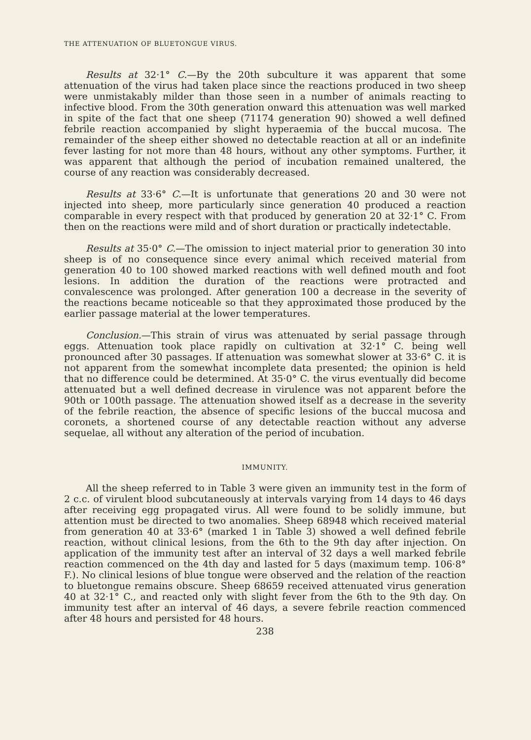THE ATTENUATION OF BLUETONGUE VIRUS.
Results at 32·1° C.—By the 20th subculture it was apparent that some attenuation of the virus had taken place since the reactions produced in two sheep were unmistakably milder than those seen in a number of animals reacting to infective blood. From the 30th generation onward this attenuation was well marked in spite of the fact that one sheep (71174 generation 90) showed a well defined febrile reaction accompanied by slight hyperaemia of the buccal mucosa. The remainder of the sheep either showed no detectable reaction at all or an indefinite fever lasting for not more than 48 hours, without any other symptoms. Further, it was apparent that although the period of incubation remained unaltered, the course of any reaction was considerably decreased.
Results at 33·6° C.—It is unfortunate that generations 20 and 30 were not injected into sheep, more particularly since generation 40 produced a reaction comparable in every respect with that produced by generation 20 at 32·1° C. From then on the reactions were mild and of short duration or practically indetectable.
Results at 35·0° C.—The omission to inject material prior to generation 30 into sheep is of no consequence since every animal which received material from generation 40 to 100 showed marked reactions with well defined mouth and foot lesions. In addition the duration of the reactions were protracted and convalescence was prolonged. After generation 100 a decrease in the severity of the reactions became noticeable so that they approximated those produced by the earlier passage material at the lower temperatures.
Conclusion.—This strain of virus was attenuated by serial passage through eggs. Attenuation took place rapidly on cultivation at 32·1° C. being well pronounced after 30 passages. If attenuation was somewhat slower at 33·6° C. it is not apparent from the somewhat incomplete data presented; the opinion is held that no difference could be determined. At 35·0° C. the virus eventually did become attenuated but a well defined decrease in virulence was not apparent before the 90th or 100th passage. The attenuation showed itself as a decrease in the severity of the febrile reaction, the absence of specific lesions of the buccal mucosa and coronets, a shortened course of any detectable reaction without any adverse sequelae, all without any alteration of the period of incubation.
IMMUNITY.
All the sheep referred to in Table 3 were given an immunity test in the form of 2 c.c. of virulent blood subcutaneously at intervals varying from 14 days to 46 days after receiving egg propagated virus. All were found to be solidly immune, but attention must be directed to two anomalies. Sheep 68948 which received material from generation 40 at 33·6° (marked 1 in Table 3) showed a well defined febrile reaction, without clinical lesions, from the 6th to the 9th day after injection. On application of the immunity test after an interval of 32 days a well marked febrile reaction commenced on the 4th day and lasted for 5 days (maximum temp. 106·8° F.). No clinical lesions of blue tongue were observed and the relation of the reaction to bluetongue remains obscure. Sheep 68659 received attenuated virus generation 40 at 32·1° C., and reacted only with slight fever from the 6th to the 9th day. On immunity test after an interval of 46 days, a severe febrile reaction commenced after 48 hours and persisted for 48 hours.
238